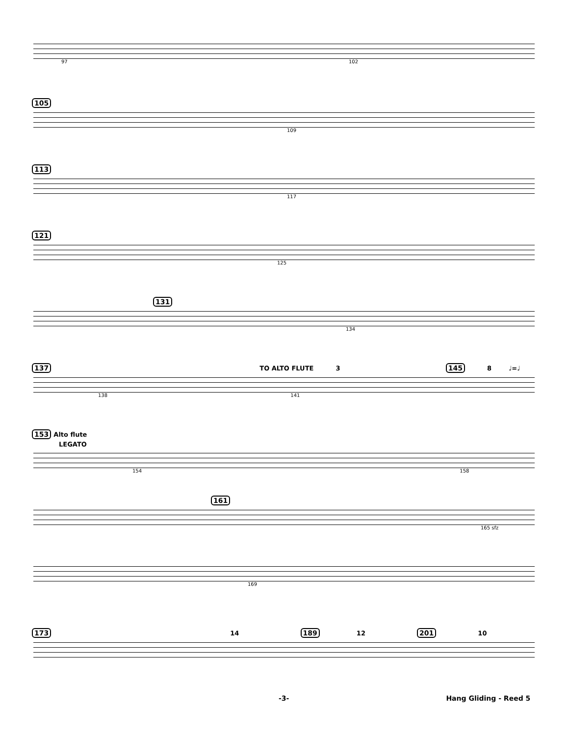97 102
105
109
113
117
121
125
131
134
137 TO ALTO FLUTE 3 145 8 ♩=♩
138 141
153 Alto flute
LEGATO
154 158
161
165 sfz
169
173 14 189 12 201 10
-3- Hang Gliding - Reed 5